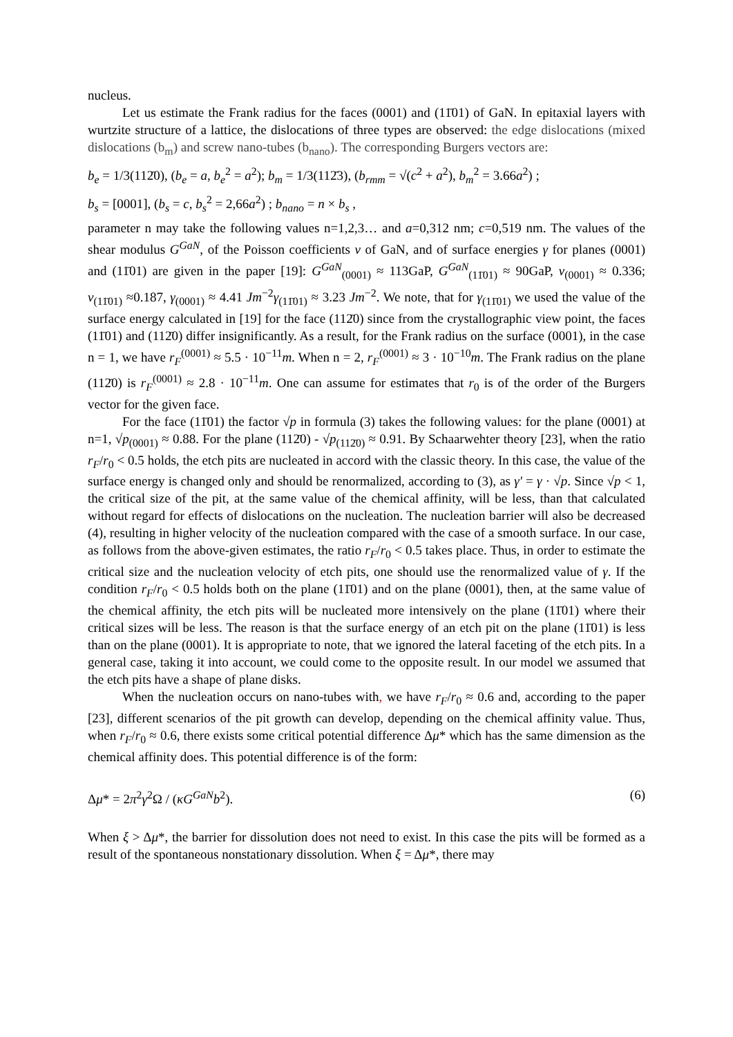nucleus.
Let us estimate the Frank radius for the faces (0001) and (11̄01) of GaN. In epitaxial layers with wurtzite structure of a lattice, the dislocations of three types are observed: the edge dislocations (mixed dislocations (b<sub>m</sub>) and screw nano-tubes (b<sub>nano</sub>). The corresponding Burgers vectors are:
b<sub>e</sub> = 1/3(112̄0), (b<sub>e</sub> = a, b<sub>e</sub><sup>2</sup> = a<sup>2</sup>); b<sub>m</sub> = 1/3(112̄3), (b<sub>rmm</sub> = √(c<sup>2</sup> + a<sup>2</sup>), b<sub>m</sub><sup>2</sup> = 3.66a<sup>2</sup>) ;
b<sub>s</sub> = [0001], (b<sub>s</sub> = c, b<sub>s</sub><sup>2</sup> = 2,66a<sup>2</sup>) ; b<sub>nano</sub> = n × b<sub>s</sub> ,
parameter n may take the following values n=1,2,3… and a=0,312 nm; c=0,519 nm. The values of the shear modulus G<sup>GaN</sup>, of the Poisson coefficients ν of GaN, and of surface energies γ for planes (0001) and (11̄01) are given in the paper [19]: G<sup>GaN</sup><sub>(0001)</sub> ≈ 113GaP, G<sup>GaN</sup><sub>(11̄01)</sub> ≈ 90GaP, ν<sub>(0001)</sub> ≈ 0.336; ν<sub>(11̄01)</sub> ≈0.187, γ<sub>(0001)</sub> ≈ 4.41 Jm<sup>−2</sup>γ<sub>(11̄01)</sub> ≈ 3.23 Jm<sup>−2</sup>. We note, that for γ<sub>(11̄01)</sub> we used the value of the surface energy calculated in [19] for the face (112̄0) since from the crystallographic view point, the faces (11̄01) and (112̄0) differ insignificantly. As a result, for the Frank radius on the surface (0001), in the case n = 1, we have r<sub>F</sub><sup>(0001)</sup> ≈ 5.5 · 10<sup>−11</sup>m. When n = 2, r<sub>F</sub><sup>(0001)</sup> ≈ 3 · 10<sup>−10</sup>m. The Frank radius on the plane (112̄0) is r<sub>F</sub><sup>(0001)</sup> ≈ 2.8 · 10<sup>−11</sup>m. One can assume for estimates that r<sub>0</sub> is of the order of the Burgers vector for the given face.
For the face (11̄01) the factor √p in formula (3) takes the following values: for the plane (0001) at n=1, √p<sub>(0001)</sub> ≈ 0.88. For the plane (112̄0) - √p<sub>(112̄0)</sub> ≈ 0.91. By Schaarwehter theory [23], when the ratio r<sub>F</sub>/r<sub>0</sub> < 0.5 holds, the etch pits are nucleated in accord with the classic theory. In this case, the value of the surface energy is changed only and should be renormalized, according to (3), as γ′ = γ · √p. Since √p < 1, the critical size of the pit, at the same value of the chemical affinity, will be less, than that calculated without regard for effects of dislocations on the nucleation. The nucleation barrier will also be decreased (4), resulting in higher velocity of the nucleation compared with the case of a smooth surface. In our case, as follows from the above-given estimates, the ratio r<sub>F</sub>/r<sub>0</sub> < 0.5 takes place. Thus, in order to estimate the critical size and the nucleation velocity of etch pits, one should use the renormalized value of γ. If the condition r<sub>F</sub>/r<sub>0</sub> < 0.5 holds both on the plane (11̄01) and on the plane (0001), then, at the same value of the chemical affinity, the etch pits will be nucleated more intensively on the plane (11̄01) where their critical sizes will be less. The reason is that the surface energy of an etch pit on the plane (11̄01) is less than on the plane (0001). It is appropriate to note, that we ignored the lateral faceting of the etch pits. In a general case, taking it into account, we could come to the opposite result. In our model we assumed that the etch pits have a shape of plane disks.
When the nucleation occurs on nano-tubes with, we have r<sub>F</sub>/r<sub>0</sub> ≈ 0.6 and, according to the paper [23], different scenarios of the pit growth can develop, depending on the chemical affinity value. Thus, when r<sub>F</sub>/r<sub>0</sub> ≈ 0.6, there exists some critical potential difference Δμ* which has the same dimension as the chemical affinity does. This potential difference is of the form:
Δμ* = 2π<sup>2</sup>γ<sup>2</sup>Ω / (κG<sup>GaN</sup>b<sup>2</sup>). (6)
When ξ > Δμ*, the barrier for dissolution does not need to exist. In this case the pits will be formed as a result of the spontaneous nonstationary dissolution. When ξ = Δμ*, there may